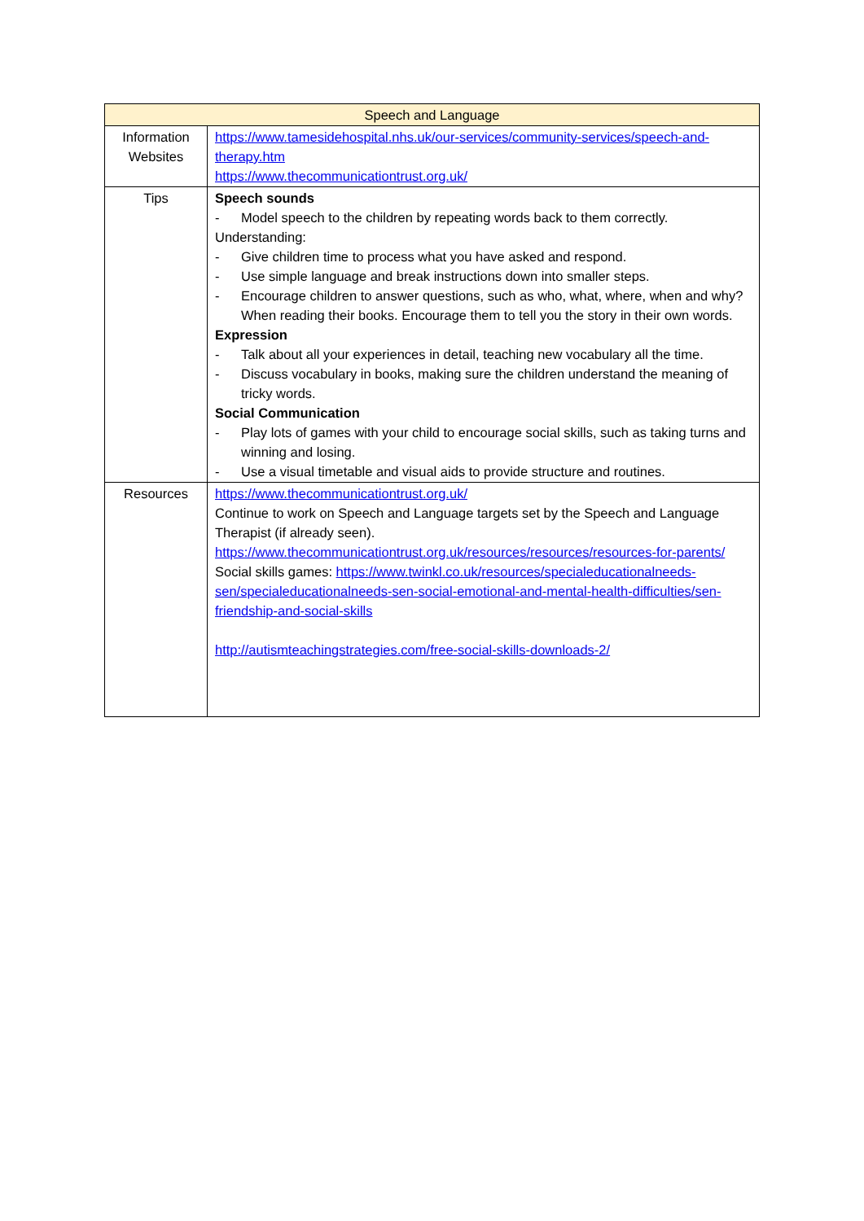| Speech and Language | |
| --- | --- |
| Information Websites | https://www.tamesidehospital.nhs.uk/our-services/community-services/speech-and-therapy.htm https://www.thecommunicationtrust.org.uk/ |
| Tips | Speech sounds - Model speech to the children by repeating words back to them correctly. Understanding: - Give children time to process what you have asked and respond. - Use simple language and break instructions down into smaller steps. - Encourage children to answer questions, such as who, what, where, when and why? When reading their books. Encourage them to tell you the story in their own words. Expression - Talk about all your experiences in detail, teaching new vocabulary all the time. - Discuss vocabulary in books, making sure the children understand the meaning of tricky words. Social Communication - Play lots of games with your child to encourage social skills, such as taking turns and winning and losing. - Use a visual timetable and visual aids to provide structure and routines. |
| Resources | https://www.thecommunicationtrust.org.uk/ Continue to work on Speech and Language targets set by the Speech and Language Therapist (if already seen). https://www.thecommunicationtrust.org.uk/resources/resources/resources-for-parents/ Social skills games: https://www.twinkl.co.uk/resources/specialeducationalneeds-sen/specialeducationalneeds-sen-social-emotional-and-mental-health-difficulties/sen-friendship-and-social-skills http://autismteachingstrategies.com/free-social-skills-downloads-2/ |